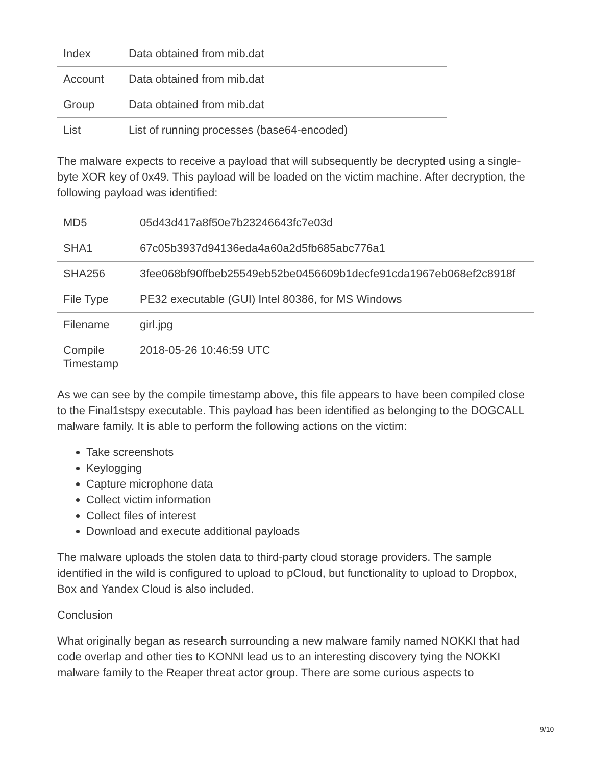| Index | Data obtained from mib.dat |
| Account | Data obtained from mib.dat |
| Group | Data obtained from mib.dat |
| List | List of running processes (base64-encoded) |
The malware expects to receive a payload that will subsequently be decrypted using a single-byte XOR key of 0x49. This payload will be loaded on the victim machine. After decryption, the following payload was identified:
| MD5 | 05d43d417a8f50e7b23246643fc7e03d |
| SHA1 | 67c05b3937d94136eda4a60a2d5fb685abc776a1 |
| SHA256 | 3fee068bf90ffbeb25549eb52be0456609b1decfe91cda1967eb068ef2c8918f |
| File Type | PE32 executable (GUI) Intel 80386, for MS Windows |
| Filename | girl.jpg |
| Compile Timestamp | 2018-05-26 10:46:59 UTC |
As we can see by the compile timestamp above, this file appears to have been compiled close to the Final1stspy executable. This payload has been identified as belonging to the DOGCALL malware family. It is able to perform the following actions on the victim:
Take screenshots
Keylogging
Capture microphone data
Collect victim information
Collect files of interest
Download and execute additional payloads
The malware uploads the stolen data to third-party cloud storage providers. The sample identified in the wild is configured to upload to pCloud, but functionality to upload to Dropbox, Box and Yandex Cloud is also included.
Conclusion
What originally began as research surrounding a new malware family named NOKKI that had code overlap and other ties to KONNI lead us to an interesting discovery tying the NOKKI malware family to the Reaper threat actor group. There are some curious aspects to
9/10